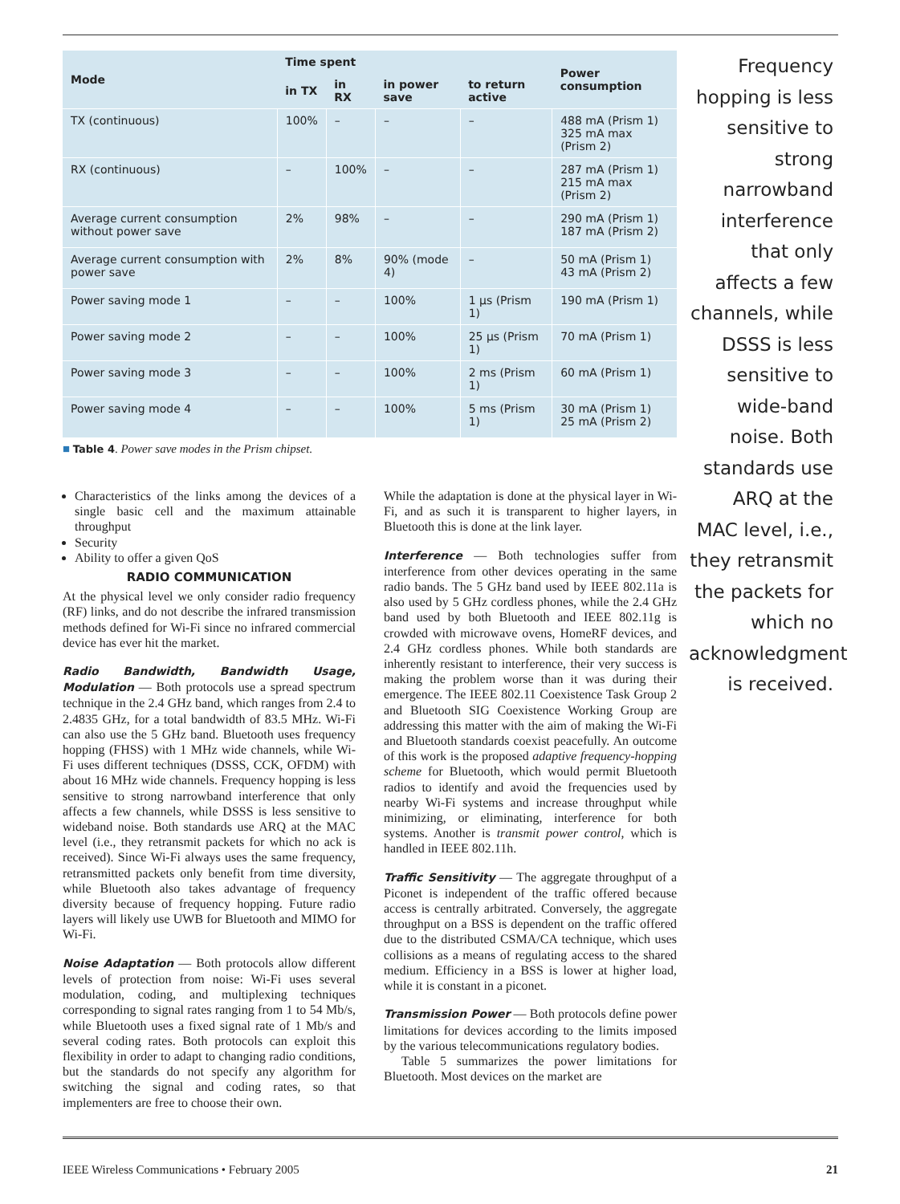| Mode | Time spent | | | | Power consumption |
| --- | --- | --- | --- | --- | --- |
| | in TX | in RX | in power save | to return active | |
| TX (continuous) | 100% | – | – | – | 488 mA (Prism 1) 325 mA max (Prism 2) |
| RX (continuous) | – | 100% | – | – | 287 mA (Prism 1) 215 mA max (Prism 2) |
| Average current consumption without power save | 2% | 98% | – | – | 290 mA (Prism 1) 187 mA (Prism 2) |
| Average current consumption with power save | 2% | 8% | 90% (mode 4) | – | 50 mA (Prism 1) 43 mA (Prism 2) |
| Power saving mode 1 | – | – | 100% | 1 µs (Prism 1) | 190 mA (Prism 1) |
| Power saving mode 2 | – | – | 100% | 25 µs (Prism 1) | 70 mA (Prism 1) |
| Power saving mode 3 | – | – | 100% | 2 ms (Prism 1) | 60 mA (Prism 1) |
| Power saving mode 4 | – | – | 100% | 5 ms (Prism 1) | 30 mA (Prism 1) 25 mA (Prism 2) |
■ Table 4. Power save modes in the Prism chipset.
Characteristics of the links among the devices of a single basic cell and the maximum attainable throughput
Security
Ability to offer a given QoS
RADIO COMMUNICATION
At the physical level we only consider radio frequency (RF) links, and do not describe the infrared transmission methods defined for Wi-Fi since no infrared commercial device has ever hit the market.
Radio Bandwidth, Bandwidth Usage, Modulation — Both protocols use a spread spectrum technique in the 2.4 GHz band, which ranges from 2.4 to 2.4835 GHz, for a total bandwidth of 83.5 MHz. Wi-Fi can also use the 5 GHz band. Bluetooth uses frequency hopping (FHSS) with 1 MHz wide channels, while Wi-Fi uses different techniques (DSSS, CCK, OFDM) with about 16 MHz wide channels. Frequency hopping is less sensitive to strong narrowband interference that only affects a few channels, while DSSS is less sensitive to wideband noise. Both standards use ARQ at the MAC level (i.e., they retransmit packets for which no ack is received). Since Wi-Fi always uses the same frequency, retransmitted packets only benefit from time diversity, while Bluetooth also takes advantage of frequency diversity because of frequency hopping. Future radio layers will likely use UWB for Bluetooth and MIMO for Wi-Fi.
Noise Adaptation — Both protocols allow different levels of protection from noise: Wi-Fi uses several modulation, coding, and multiplexing techniques corresponding to signal rates ranging from 1 to 54 Mb/s, while Bluetooth uses a fixed signal rate of 1 Mb/s and several coding rates. Both protocols can exploit this flexibility in order to adapt to changing radio conditions, but the standards do not specify any algorithm for switching the signal and coding rates, so that implementers are free to choose their own.
While the adaptation is done at the physical layer in Wi-Fi, and as such it is transparent to higher layers, in Bluetooth this is done at the link layer.
Interference — Both technologies suffer from interference from other devices operating in the same radio bands. The 5 GHz band used by IEEE 802.11a is also used by 5 GHz cordless phones, while the 2.4 GHz band used by both Bluetooth and IEEE 802.11g is crowded with microwave ovens, HomeRF devices, and 2.4 GHz cordless phones. While both standards are inherently resistant to interference, their very success is making the problem worse than it was during their emergence. The IEEE 802.11 Coexistence Task Group 2 and Bluetooth SIG Coexistence Working Group are addressing this matter with the aim of making the Wi-Fi and Bluetooth standards coexist peacefully. An outcome of this work is the proposed adaptive frequency-hopping scheme for Bluetooth, which would permit Bluetooth radios to identify and avoid the frequencies used by nearby Wi-Fi systems and increase throughput while minimizing, or eliminating, interference for both systems. Another is transmit power control, which is handled in IEEE 802.11h.
Traffic Sensitivity — The aggregate throughput of a Piconet is independent of the traffic offered because access is centrally arbitrated. Conversely, the aggregate throughput on a BSS is dependent on the traffic offered due to the distributed CSMA/CA technique, which uses collisions as a means of regulating access to the shared medium. Efficiency in a BSS is lower at higher load, while it is constant in a piconet.
Transmission Power — Both protocols define power limitations for devices according to the limits imposed by the various telecommunications regulatory bodies.
Table 5 summarizes the power limitations for Bluetooth. Most devices on the market are
Frequency hopping is less sensitive to strong narrowband interference that only affects a few channels, while DSSS is less sensitive to wide-band noise. Both standards use ARQ at the MAC level, i.e., they retransmit the packets for which no acknowledgment is received.
IEEE Wireless Communications • February 2005 21